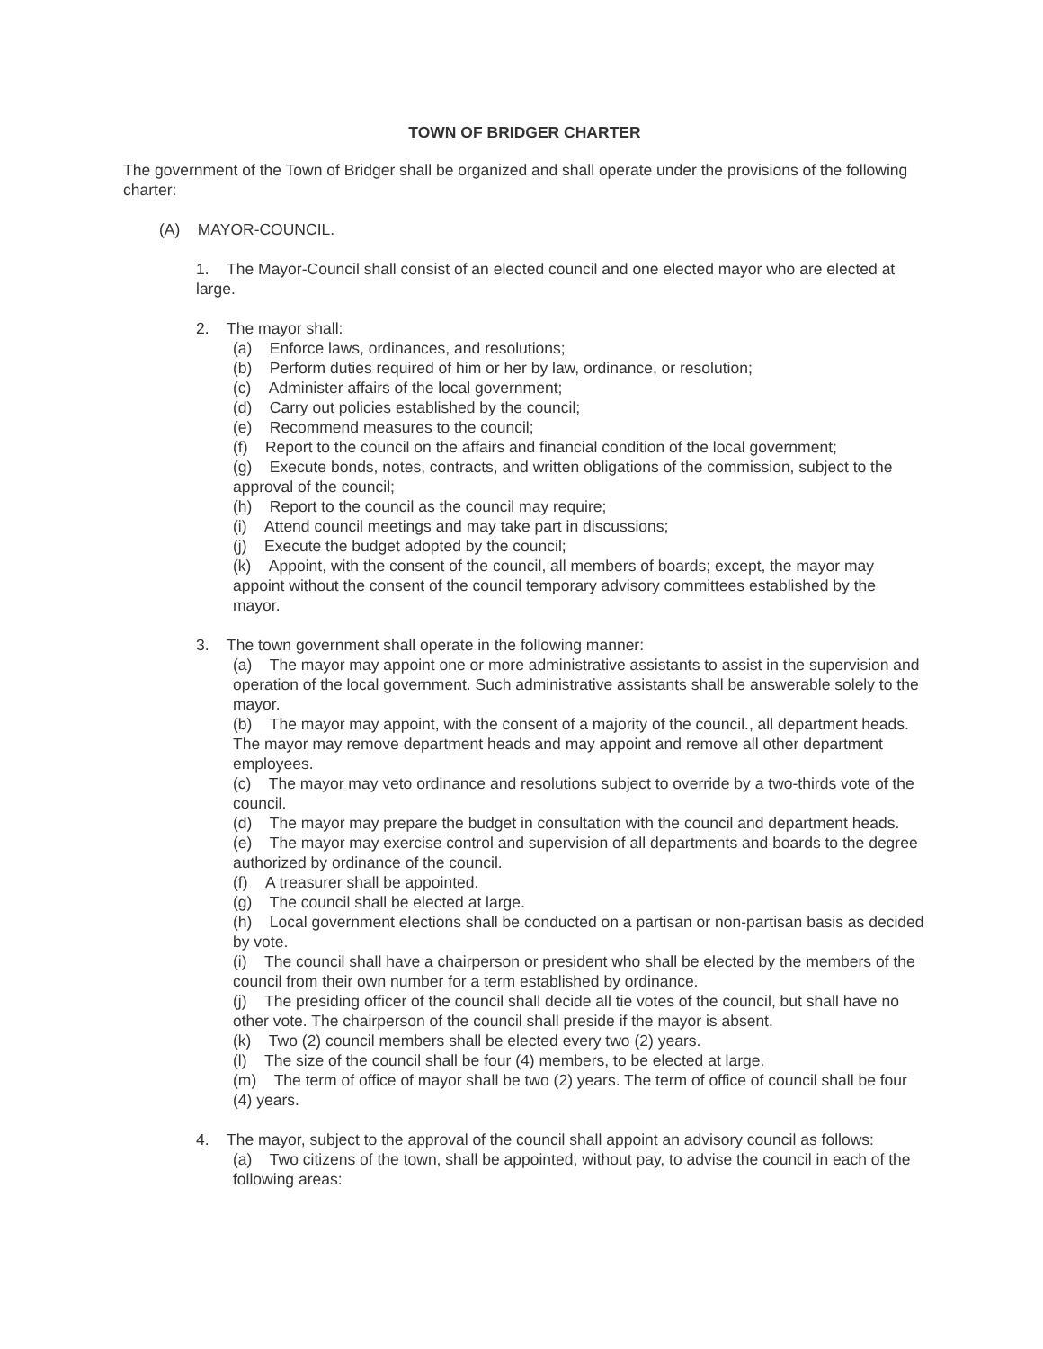TOWN OF BRIDGER CHARTER
The government of the Town of Bridger shall be organized and shall operate under the provisions of the following charter:
(A) MAYOR-COUNCIL.
1. The Mayor-Council shall consist of an elected council and one elected mayor who are elected at large.
2. The mayor shall:
(a) Enforce laws, ordinances, and resolutions;
(b) Perform duties required of him or her by law, ordinance, or resolution;
(c) Administer affairs of the local government;
(d) Carry out policies established by the council;
(e) Recommend measures to the council;
(f) Report to the council on the affairs and financial condition of the local government;
(g) Execute bonds, notes, contracts, and written obligations of the commission, subject to the approval of the council;
(h) Report to the council as the council may require;
(i) Attend council meetings and may take part in discussions;
(j) Execute the budget adopted by the council;
(k) Appoint, with the consent of the council, all members of boards; except, the mayor may appoint without the consent of the council temporary advisory committees established by the mayor.
3. The town government shall operate in the following manner:
(a) The mayor may appoint one or more administrative assistants to assist in the supervision and operation of the local government. Such administrative assistants shall be answerable solely to the mayor.
(b) The mayor may appoint, with the consent of a majority of the council., all department heads. The mayor may remove department heads and may appoint and remove all other department employees.
(c) The mayor may veto ordinance and resolutions subject to override by a two-thirds vote of the council.
(d) The mayor may prepare the budget in consultation with the council and department heads.
(e) The mayor may exercise control and supervision of all departments and boards to the degree authorized by ordinance of the council.
(f) A treasurer shall be appointed.
(g) The council shall be elected at large.
(h) Local government elections shall be conducted on a partisan or non-partisan basis as decided by vote.
(i) The council shall have a chairperson or president who shall be elected by the members of the council from their own number for a term established by ordinance.
(j) The presiding officer of the council shall decide all tie votes of the council, but shall have no other vote. The chairperson of the council shall preside if the mayor is absent.
(k) Two (2) council members shall be elected every two (2) years.
(l) The size of the council shall be four (4) members, to be elected at large.
(m) The term of office of mayor shall be two (2) years. The term of office of council shall be four (4) years.
4. The mayor, subject to the approval of the council shall appoint an advisory council as follows:
(a) Two citizens of the town, shall be appointed, without pay, to advise the council in each of the following areas: